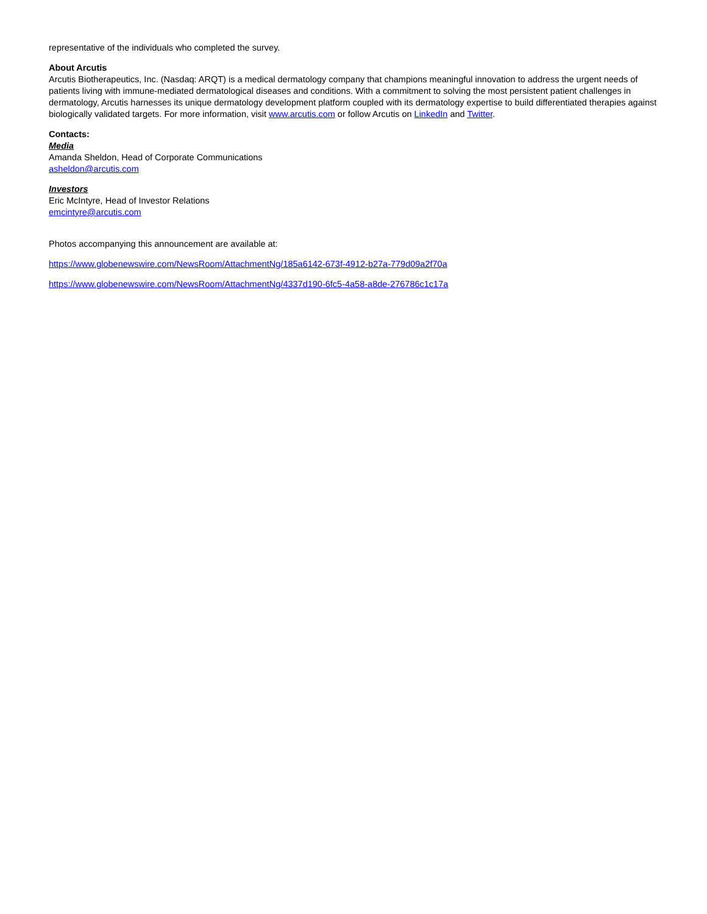representative of the individuals who completed the survey.
About Arcutis
Arcutis Biotherapeutics, Inc. (Nasdaq: ARQT) is a medical dermatology company that champions meaningful innovation to address the urgent needs of patients living with immune-mediated dermatological diseases and conditions. With a commitment to solving the most persistent patient challenges in dermatology, Arcutis harnesses its unique dermatology development platform coupled with its dermatology expertise to build differentiated therapies against biologically validated targets. For more information, visit www.arcutis.com or follow Arcutis on LinkedIn and Twitter.
Contacts:
Media
Amanda Sheldon, Head of Corporate Communications
asheldon@arcutis.com
Investors
Eric McIntyre, Head of Investor Relations
emcintyre@arcutis.com
Photos accompanying this announcement are available at:
https://www.globenewswire.com/NewsRoom/AttachmentNg/185a6142-673f-4912-b27a-779d09a2f70a
https://www.globenewswire.com/NewsRoom/AttachmentNg/4337d190-6fc5-4a58-a8de-276786c1c17a